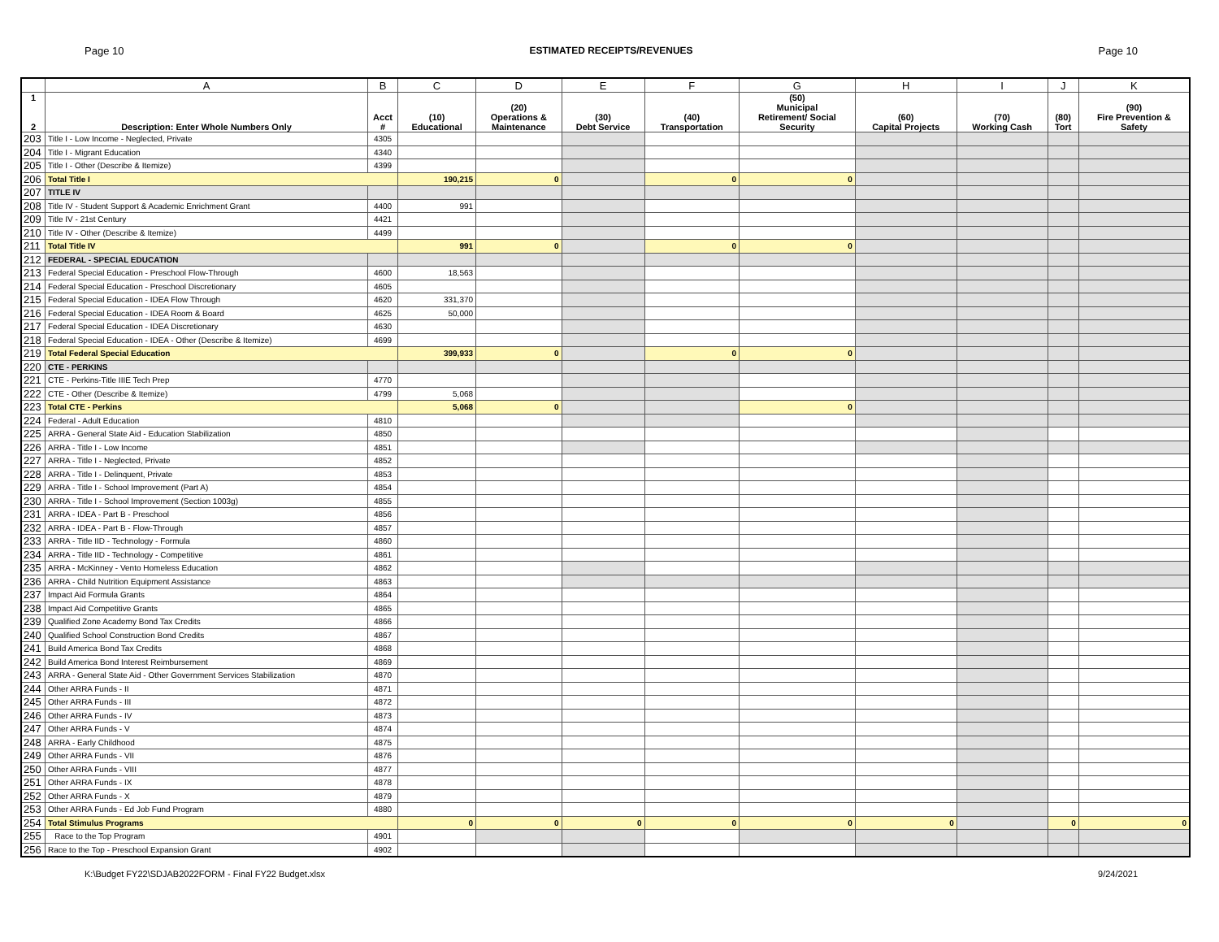Page 10 ESTIMATED RECEIPTS/REVENUES Page 10
| | A | B | C | D | E | F | G | H | I | J | K |
| --- | --- | --- | --- | --- | --- | --- | --- | --- | --- | --- | --- |
| 1 2 | Description: Enter Whole Numbers Only | Acct # | (10) Educational | (20) Operations & Maintenance | (30) Debt Service | (40) Transportation | (50) Municipal Retirement/ Social Security | (60) Capital Projects | (70) Working Cash | (80) Tort | (90) Fire Prevention & Safety |
| 203 | Title I - Low Income - Neglected, Private | 4305 | | | | | | | | | |
| 204 | Title I - Migrant Education | 4340 | | | | | | | | | |
| 205 | Title I - Other (Describe & Itemize) | 4399 | | | | | | | | | |
| 206 | Total Title I | | 190,215 | 0 | | 0 | 0 | | | | |
| 207 | TITLE IV | | | | | | | | | | |
| 208 | Title IV - Student Support & Academic Enrichment Grant | 4400 | 991 | | | | | | | | |
| 209 | Title IV - 21st Century | 4421 | | | | | | | | | |
| 210 | Title IV - Other (Describe & Itemize) | 4499 | | | | | | | | | |
| 211 | Total Title IV | | 991 | 0 | | 0 | 0 | | | | |
| 212 | FEDERAL - SPECIAL EDUCATION | | | | | | | | | | |
| 213 | Federal Special Education - Preschool Flow-Through | 4600 | 18,563 | | | | | | | | |
| 214 | Federal Special Education - Preschool Discretionary | 4605 | | | | | | | | | |
| 215 | Federal Special Education - IDEA Flow Through | 4620 | 331,370 | | | | | | | | |
| 216 | Federal Special Education - IDEA Room & Board | 4625 | 50,000 | | | | | | | | |
| 217 | Federal Special Education - IDEA Discretionary | 4630 | | | | | | | | | |
| 218 | Federal Special Education - IDEA - Other (Describe & Itemize) | 4699 | | | | | | | | | |
| 219 | Total Federal Special Education | | 399,933 | 0 | | 0 | 0 | | | | |
| 220 | CTE - PERKINS | | | | | | | | | | |
| 221 | CTE - Perkins-Title IIIE Tech Prep | 4770 | | | | | | | | | |
| 222 | CTE - Other (Describe & Itemize) | 4799 | 5,068 | | | | | | | | |
| 223 | Total CTE - Perkins | | 5,068 | 0 | | | 0 | | | | |
| 224 | Federal - Adult Education | 4810 | | | | | | | | | |
| 225 | ARRA - General State Aid - Education Stabilization | 4850 | | | | | | | | | |
| 226 | ARRA - Title I - Low Income | 4851 | | | | | | | | | |
| 227 | ARRA - Title I - Neglected, Private | 4852 | | | | | | | | | |
| 228 | ARRA - Title I - Delinquent, Private | 4853 | | | | | | | | | |
| 229 | ARRA - Title I - School Improvement (Part A) | 4854 | | | | | | | | | |
| 230 | ARRA - Title I - School Improvement (Section 1003g) | 4855 | | | | | | | | | |
| 231 | ARRA - IDEA - Part B - Preschool | 4856 | | | | | | | | | |
| 232 | ARRA - IDEA - Part B - Flow-Through | 4857 | | | | | | | | | |
| 233 | ARRA - Title IID - Technology - Formula | 4860 | | | | | | | | | |
| 234 | ARRA - Title IID - Technology - Competitive | 4861 | | | | | | | | | |
| 235 | ARRA - McKinney - Vento Homeless Education | 4862 | | | | | | | | | |
| 236 | ARRA - Child Nutrition Equipment Assistance | 4863 | | | | | | | | | |
| 237 | Impact Aid Formula Grants | 4864 | | | | | | | | | |
| 238 | Impact Aid Competitive Grants | 4865 | | | | | | | | | |
| 239 | Qualified Zone Academy Bond Tax Credits | 4866 | | | | | | | | | |
| 240 | Qualified School Construction Bond Credits | 4867 | | | | | | | | | |
| 241 | Build America Bond Tax Credits | 4868 | | | | | | | | | |
| 242 | Build America Bond Interest Reimbursement | 4869 | | | | | | | | | |
| 243 | ARRA - General State Aid - Other Government Services Stabilization | 4870 | | | | | | | | | |
| 244 | Other ARRA Funds - II | 4871 | | | | | | | | | |
| 245 | Other ARRA Funds - III | 4872 | | | | | | | | | |
| 246 | Other ARRA Funds - IV | 4873 | | | | | | | | | |
| 247 | Other ARRA Funds - V | 4874 | | | | | | | | | |
| 248 | ARRA - Early Childhood | 4875 | | | | | | | | | |
| 249 | Other ARRA Funds - VII | 4876 | | | | | | | | | |
| 250 | Other ARRA Funds - VIII | 4877 | | | | | | | | | |
| 251 | Other ARRA Funds - IX | 4878 | | | | | | | | | |
| 252 | Other ARRA Funds - X | 4879 | | | | | | | | | |
| 253 | Other ARRA Funds - Ed Job Fund Program | 4880 | | | | | | | | | |
| 254 | Total Stimulus Programs | | 0 | 0 | 0 | 0 | 0 | 0 | | 0 | 0 |
| 255 | Race to the Top Program | 4901 | | | | | | | | | |
| 256 | Race to the Top - Preschool Expansion Grant | 4902 | | | | | | | | | |
K:\Budget FY22\SDJAB2022FORM - Final FY22 Budget.xlsx 9/24/2021